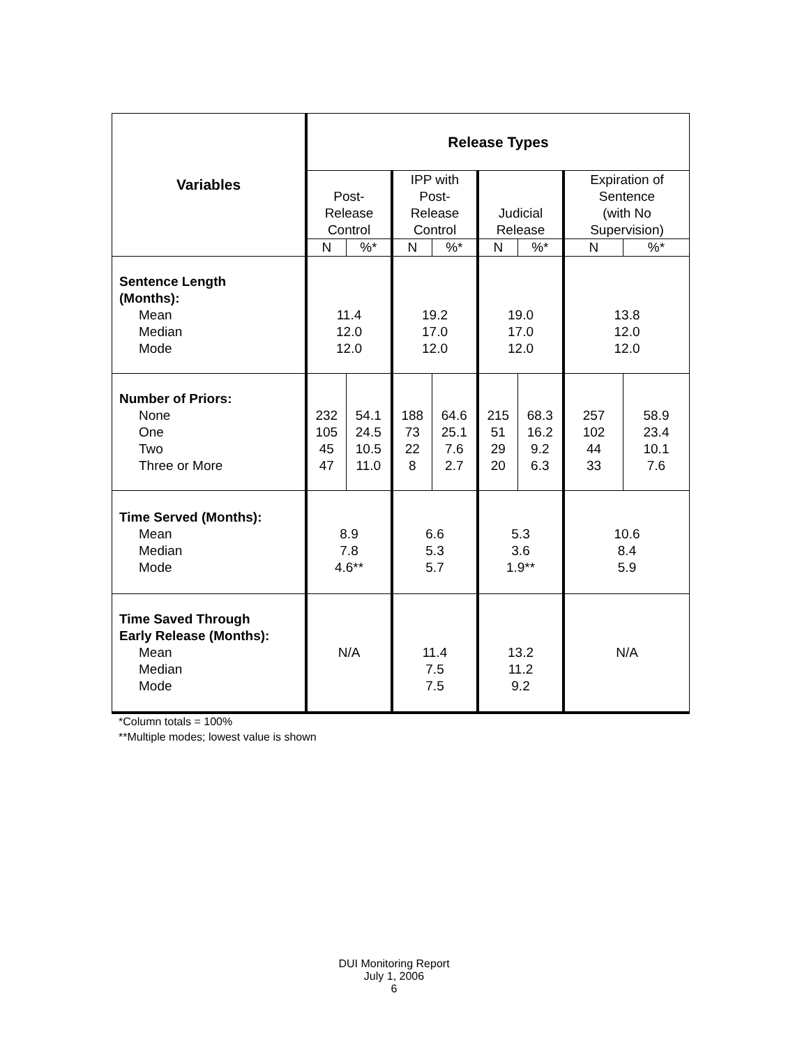| Variables | Release Types | | | | | | | |
| --- | --- | --- | --- | --- | --- | --- | --- | --- |
| | Post- Release Control | | IPP with Post- Release Control | | Judicial Release | | Expiration of Sentence (with No Supervision) | |
| | N | %* | N | %* | N | %* | N | %* |
| Sentence Length (Months): Mean Median Mode | 11.4 12.0 12.0 | | 19.2 17.0 12.0 | | 19.0 17.0 12.0 | | 13.8 12.0 12.0 | |
| Number of Priors: None One Two Three or More | 232 105 45 47 | 54.1 24.5 10.5 11.0 | 188 73 22 8 | 64.6 25.1 7.6 2.7 | 215 51 29 20 | 68.3 16.2 9.2 6.3 | 257 102 44 33 | 58.9 23.4 10.1 7.6 |
| Time Served (Months): Mean Median Mode | 8.9 7.8 4.6** | | 6.6 5.3 5.7 | | 5.3 3.6 1.9** | | 10.6 8.4 5.9 | |
| Time Saved Through Early Release (Months): Mean Median Mode | N/A | | 11.4 7.5 7.5 | | 13.2 11.2 9.2 | | N/A | |
*Column totals = 100%
**Multiple modes; lowest value is shown
DUI Monitoring Report
July 1, 2006
6